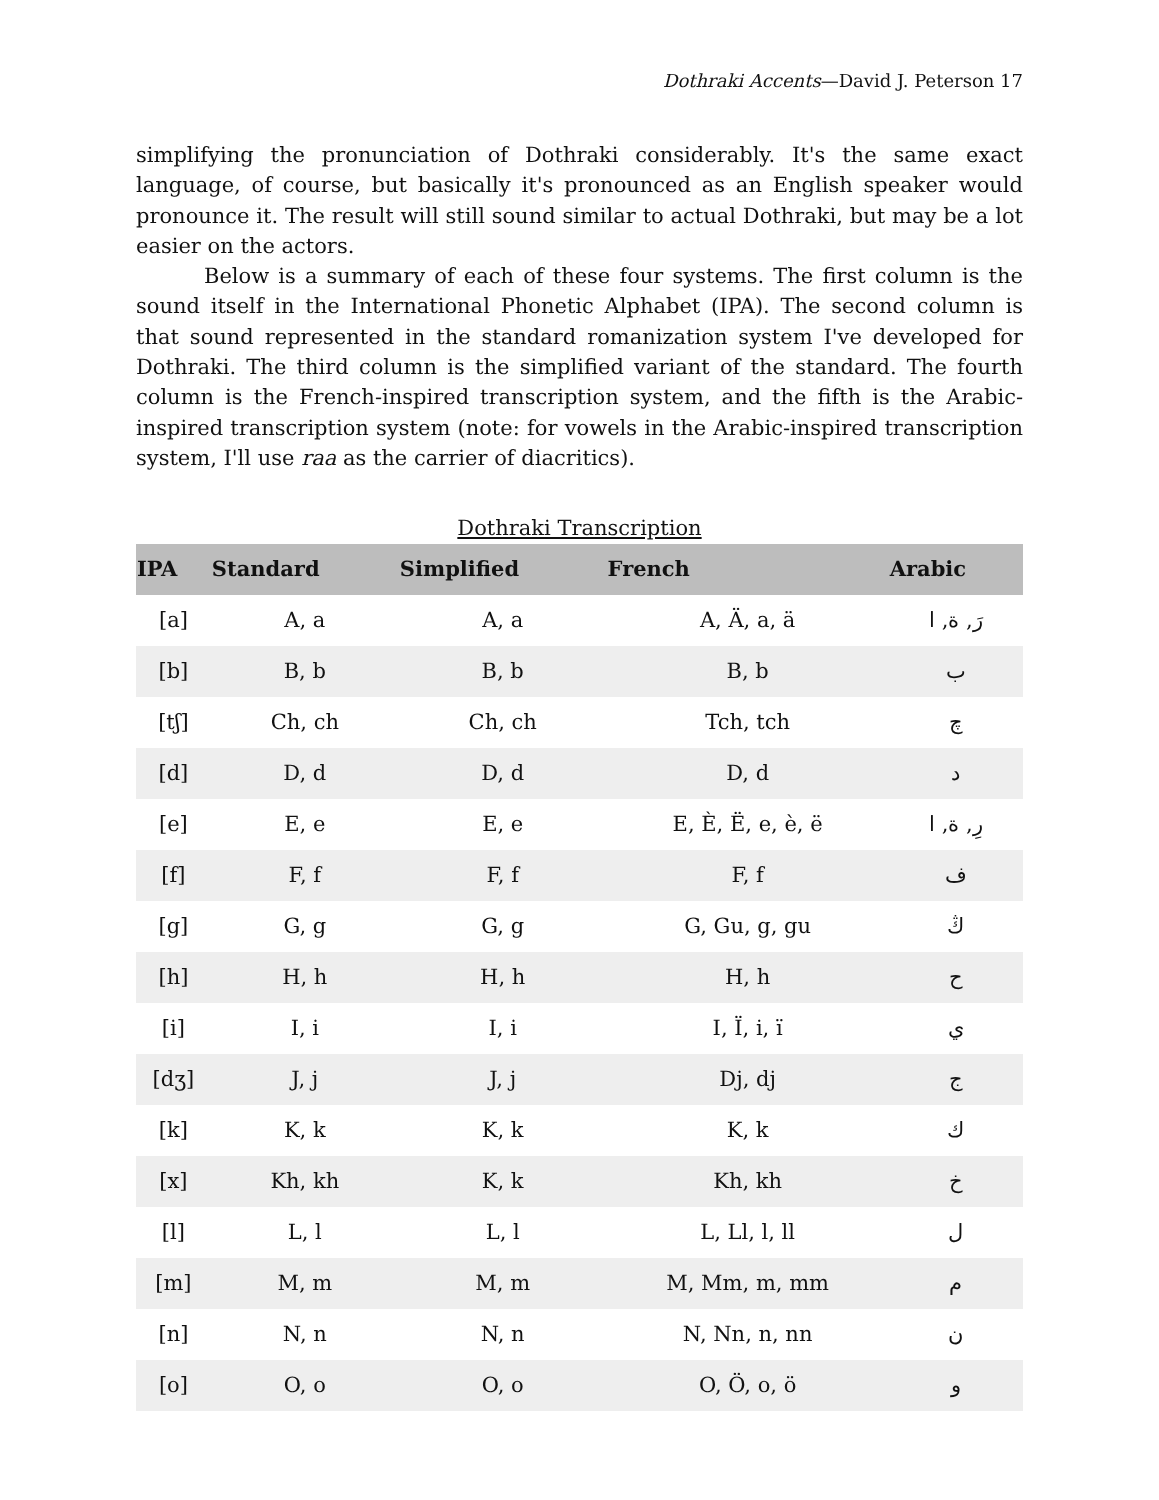Dothraki Accents—David J. Peterson 17
simplifying the pronunciation of Dothraki considerably. It's the same exact language, of course, but basically it's pronounced as an English speaker would pronounce it. The result will still sound similar to actual Dothraki, but may be a lot easier on the actors.
Below is a summary of each of these four systems. The first column is the sound itself in the International Phonetic Alphabet (IPA). The second column is that sound represented in the standard romanization system I've developed for Dothraki. The third column is the simplified variant of the standard. The fourth column is the French-inspired transcription system, and the fifth is the Arabic-inspired transcription system (note: for vowels in the Arabic-inspired transcription system, I'll use raa as the carrier of diacritics).
Dothraki Transcription
| IPA | Standard | Simplified | French | Arabic |
| --- | --- | --- | --- | --- |
| [a] | A, a | A, a | A, Ä, a, ä | رَ, ة, ا |
| [b] | B, b | B, b | B, b | ب |
| [tʃ] | Ch, ch | Ch, ch | Tch, tch | چ |
| [d] | D, d | D, d | D, d | د |
| [e] | E, e | E, e | E, È, Ë, e, è, ë | رِ, ة, ا |
| [f] | F, f | F, f | F, f | ف |
| [g] | G, g | G, g | G, Gu, g, gu | ڭ |
| [h] | H, h | H, h | H, h | ح |
| [i] | I, i | I, i | I, Ï, i, ï | ي |
| [dʒ] | J, j | J, j | Dj, dj | ج |
| [k] | K, k | K, k | K, k | ك |
| [x] | Kh, kh | K, k | Kh, kh | خ |
| [l] | L, l | L, l | L, Ll, l, ll | ل |
| [m] | M, m | M, m | M, Mm, m, mm | م |
| [n] | N, n | N, n | N, Nn, n, nn | ن |
| [o] | O, o | O, o | O, Ö, o, ö | و |